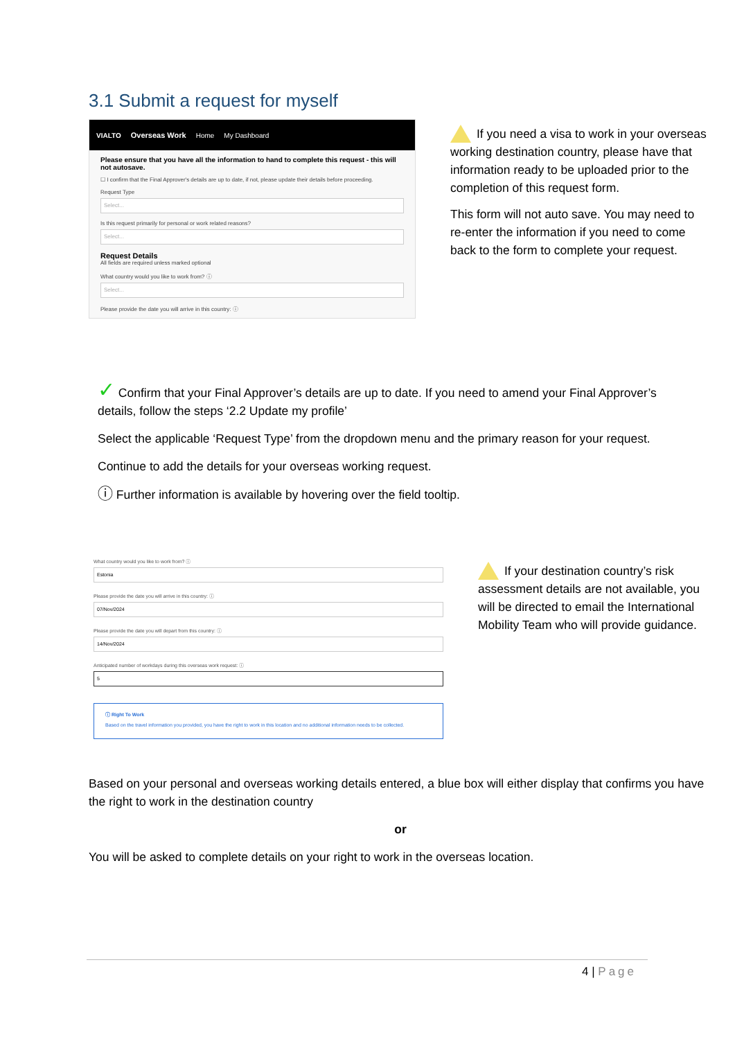3.1 Submit a request for myself
VIALTO Overseas Work Home My Dashboard
Please ensure that you have all the information to hand to complete this request - this will not autosave.
☐ I confirm that the Final Approver's details are up to date, if not, please update their details before proceeding.
Request Type
Select...
Is this request primarily for personal or work related reasons?
Select...
Request Details
All fields are required unless marked optional
What country would you like to work from? ⓘ
Select...
Please provide the date you will arrive in this country: ⓘ
If you need a visa to work in your overseas working destination country, please have that information ready to be uploaded prior to the completion of this request form.
This form will not auto save. You may need to re-enter the information if you need to come back to the form to complete your request.
✓ Confirm that your Final Approver’s details are up to date. If you need to amend your Final Approver’s details, follow the steps ‘2.2 Update my profile’
Select the applicable ‘Request Type’ from the dropdown menu and the primary reason for your request.
Continue to add the details for your overseas working request.
ⓘ Further information is available by hovering over the field tooltip.
What country would you like to work from? ⓘ
Estonia
Please provide the date you will arrive in this country: ⓘ
07/Nov/2024
Please provide the date you will depart from this country: ⓘ
14/Nov/2024
Anticipated number of workdays during this overseas work request: ⓘ
5
ⓘ Right To Work
Based on the travel information you provided, you have the right to work in this location and no additional information needs to be collected.
If your destination country’s risk assessment details are not available, you will be directed to email the International Mobility Team who will provide guidance.
Based on your personal and overseas working details entered, a blue box will either display that confirms you have the right to work in the destination country
or
You will be asked to complete details on your right to work in the overseas location.
4 | Page